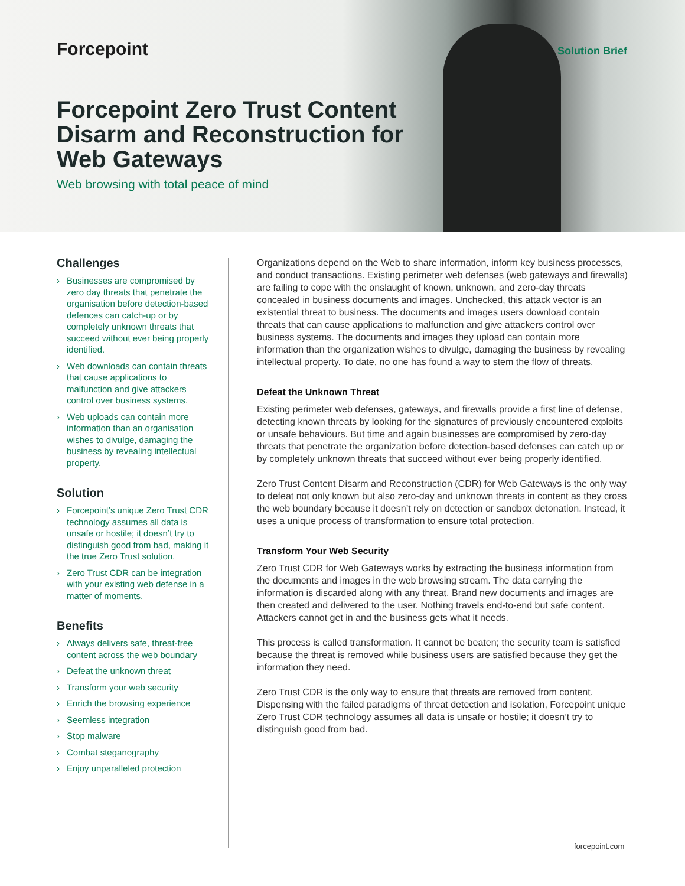Forcepoint Solution Brief
Forcepoint Zero Trust Content Disarm and Reconstruction for Web Gateways
Web browsing with total peace of mind
Challenges
› Businesses are compromised by zero day threats that penetrate the organisation before detection-based defences can catch-up or by completely unknown threats that succeed without ever being properly identified.
› Web downloads can contain threats that cause applications to malfunction and give attackers control over business systems.
› Web uploads can contain more information than an organisation wishes to divulge, damaging the business by revealing intellectual property.
Solution
› Forcepoint’s unique Zero Trust CDR technology assumes all data is unsafe or hostile; it doesn’t try to distinguish good from bad, making it the true Zero Trust solution.
› Zero Trust CDR can be integration with your existing web defense in a matter of moments.
Benefits
› Always delivers safe, threat-free content across the web boundary
› Defeat the unknown threat
› Transform your web security
› Enrich the browsing experience
› Seemless integration
› Stop malware
› Combat steganography
› Enjoy unparalleled protection
Organizations depend on the Web to share information, inform key business processes, and conduct transactions. Existing perimeter web defenses (web gateways and firewalls) are failing to cope with the onslaught of known, unknown, and zero-day threats concealed in business documents and images. Unchecked, this attack vector is an existential threat to business. The documents and images users download contain threats that can cause applications to malfunction and give attackers control over business systems. The documents and images they upload can contain more information than the organization wishes to divulge, damaging the business by revealing intellectual property. To date, no one has found a way to stem the flow of threats.
Defeat the Unknown Threat
Existing perimeter web defenses, gateways, and firewalls provide a first line of defense, detecting known threats by looking for the signatures of previously encountered exploits or unsafe behaviours. But time and again businesses are compromised by zero-day threats that penetrate the organization before detection-based defenses can catch up or by completely unknown threats that succeed without ever being properly identified.
Zero Trust Content Disarm and Reconstruction (CDR) for Web Gateways is the only way to defeat not only known but also zero-day and unknown threats in content as they cross the web boundary because it doesn’t rely on detection or sandbox detonation. Instead, it uses a unique process of transformation to ensure total protection.
Transform Your Web Security
Zero Trust CDR for Web Gateways works by extracting the business information from the documents and images in the web browsing stream. The data carrying the information is discarded along with any threat. Brand new documents and images are then created and delivered to the user. Nothing travels end-to-end but safe content. Attackers cannot get in and the business gets what it needs.
This process is called transformation. It cannot be beaten; the security team is satisfied because the threat is removed while business users are satisfied because they get the information they need.
Zero Trust CDR is the only way to ensure that threats are removed from content. Dispensing with the failed paradigms of threat detection and isolation, Forcepoint unique Zero Trust CDR technology assumes all data is unsafe or hostile; it doesn’t try to distinguish good from bad.
forcepoint.com